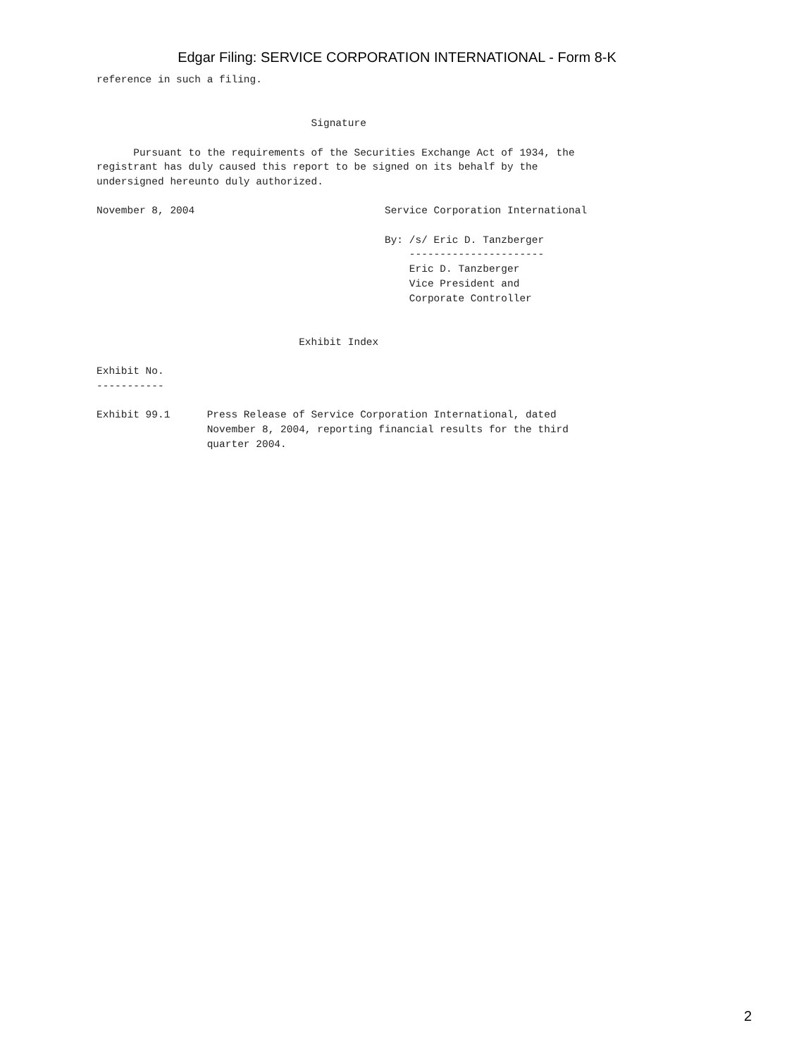Edgar Filing: SERVICE CORPORATION INTERNATIONAL - Form 8-K
reference in such a filing.


                                   Signature

      Pursuant to the requirements of the Securities Exchange Act of 1934, the
registrant has duly caused this report to be signed on its behalf by the
undersigned hereunto duly authorized.

November 8, 2004                               Service Corporation International

                                               By: /s/ Eric D. Tanzberger
                                                   ----------------------
                                                   Eric D. Tanzberger
                                                   Vice President and
                                                   Corporate Controller


                                 Exhibit Index

Exhibit No.
-----------

Exhibit 99.1      Press Release of Service Corporation International, dated
                  November 8, 2004, reporting financial results for the third
                  quarter 2004.
2